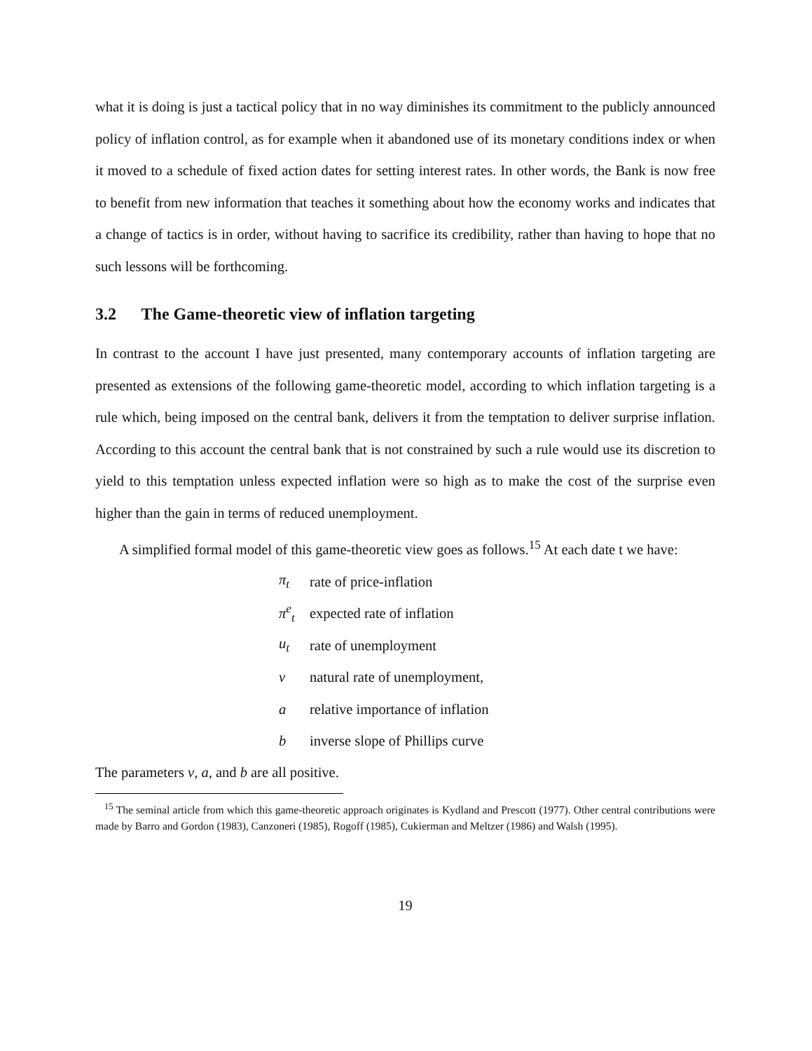what it is doing is just a tactical policy that in no way diminishes its commitment to the publicly announced policy of inflation control, as for example when it abandoned use of its monetary conditions index or when it moved to a schedule of fixed action dates for setting interest rates. In other words, the Bank is now free to benefit from new information that teaches it something about how the economy works and indicates that a change of tactics is in order, without having to sacrifice its credibility, rather than having to hope that no such lessons will be forthcoming.
3.2 The Game-theoretic view of inflation targeting
In contrast to the account I have just presented, many contemporary accounts of inflation targeting are presented as extensions of the following game-theoretic model, according to which inflation targeting is a rule which, being imposed on the central bank, delivers it from the temptation to deliver surprise inflation. According to this account the central bank that is not constrained by such a rule would use its discretion to yield to this temptation unless expected inflation were so high as to make the cost of the surprise even higher than the gain in terms of reduced unemployment.
A simplified formal model of this game-theoretic view goes as follows.<sup>15</sup> At each date t we have:
| π<sub>t</sub> | rate of price-inflation |
| π<sup>e</sup><sub>t</sub> | expected rate of inflation |
| u<sub>t</sub> | rate of unemployment |
| v | natural rate of unemployment, |
| a | relative importance of inflation |
| b | inverse slope of Phillips curve |
The parameters v, a, and b are all positive.
<sup>15</sup> The seminal article from which this game-theoretic approach originates is Kydland and Prescott (1977). Other central contributions were made by Barro and Gordon (1983), Canzoneri (1985), Rogoff (1985), Cukierman and Meltzer (1986) and Walsh (1995).
19